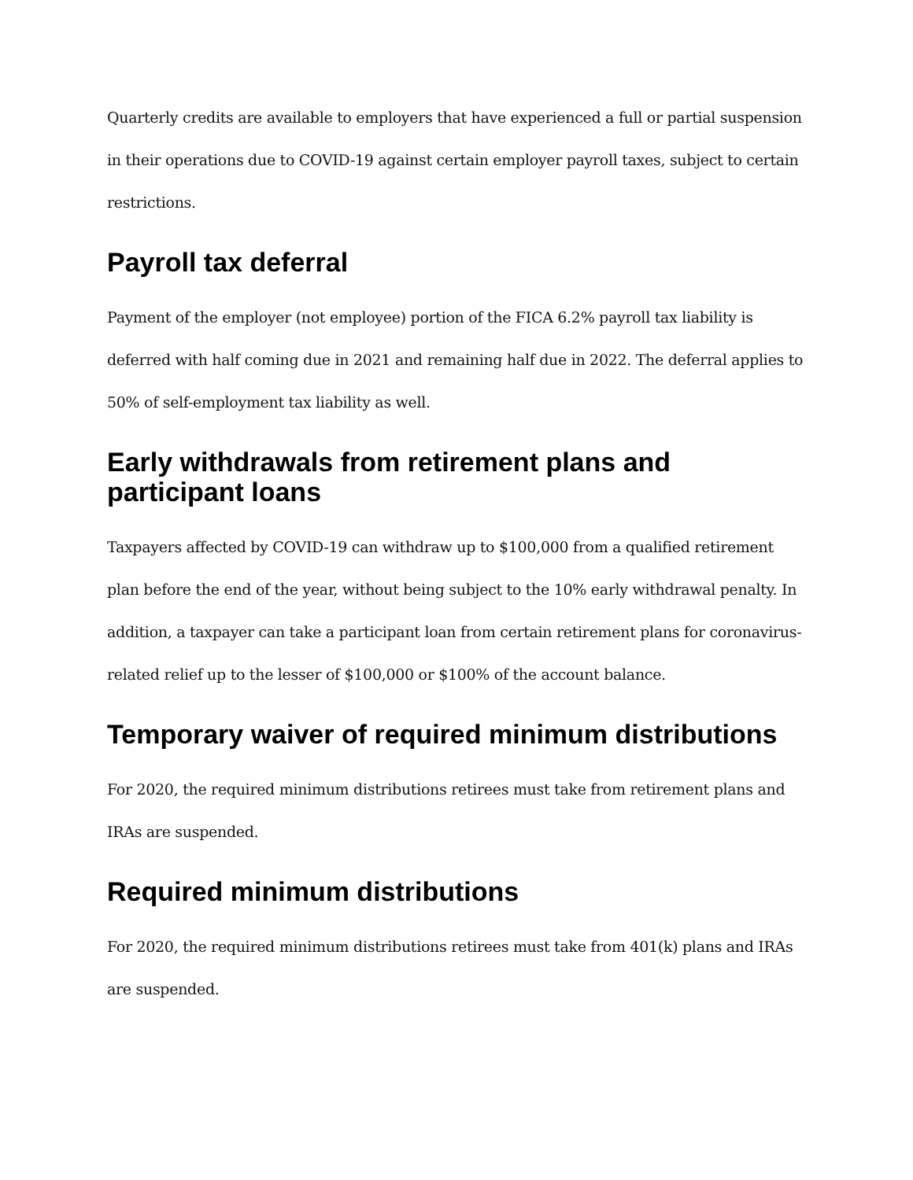Quarterly credits are available to employers that have experienced a full or partial suspension in their operations due to COVID-19 against certain employer payroll taxes, subject to certain restrictions.
Payroll tax deferral
Payment of the employer (not employee) portion of the FICA 6.2% payroll tax liability is deferred with half coming due in 2021 and remaining half due in 2022. The deferral applies to 50% of self-employment tax liability as well.
Early withdrawals from retirement plans and participant loans
Taxpayers affected by COVID-19 can withdraw up to $100,000 from a qualified retirement plan before the end of the year, without being subject to the 10% early withdrawal penalty. In addition, a taxpayer can take a participant loan from certain retirement plans for coronavirus-related relief up to the lesser of $100,000 or $100% of the account balance.
Temporary waiver of required minimum distributions
For 2020, the required minimum distributions retirees must take from retirement plans and IRAs are suspended.
Required minimum distributions
For 2020, the required minimum distributions retirees must take from 401(k) plans and IRAs are suspended.